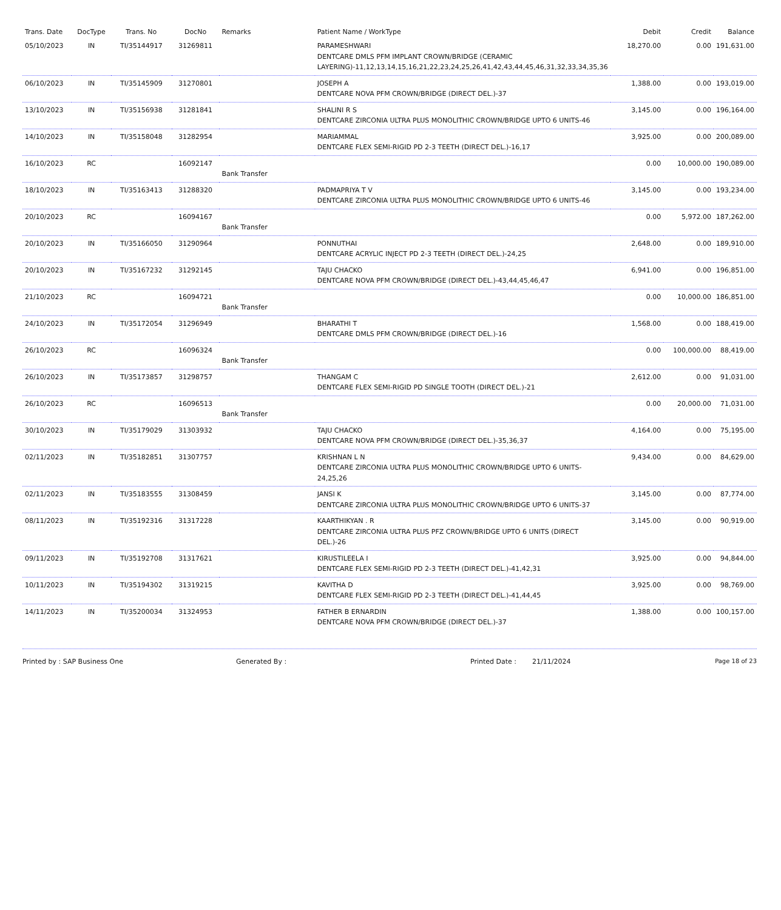| Trans. Date | DocType | Trans. No | DocNo | Remarks | Patient Name / WorkType | Debit | Credit | Balance |
| --- | --- | --- | --- | --- | --- | --- | --- | --- |
| 05/10/2023 | IN | TI/35144917 | 31269811 | | PARAMESHWARI DENTCARE DMLS PFM IMPLANT CROWN/BRIDGE (CERAMIC LAYERING)-11,12,13,14,15,16,21,22,23,24,25,26,41,42,43,44,45,46,31,32,33,34,35,36 | 18,270.00 | 0.00 | 191,631.00 |
| 06/10/2023 | IN | TI/35145909 | 31270801 | | JOSEPH A DENTCARE NOVA PFM CROWN/BRIDGE (DIRECT DEL.)-37 | 1,388.00 | 0.00 | 193,019.00 |
| 13/10/2023 | IN | TI/35156938 | 31281841 | | SHALINI R S DENTCARE ZIRCONIA ULTRA PLUS MONOLITHIC CROWN/BRIDGE UPTO 6 UNITS-46 | 3,145.00 | 0.00 | 196,164.00 |
| 14/10/2023 | IN | TI/35158048 | 31282954 | | MARIAMMAL DENTCARE FLEX SEMI-RIGID PD 2-3 TEETH (DIRECT DEL.)-16,17 | 3,925.00 | 0.00 | 200,089.00 |
| 16/10/2023 | RC | | 16092147 | Bank Transfer | | 0.00 | 10,000.00 | 190,089.00 |
| 18/10/2023 | IN | TI/35163413 | 31288320 | | PADMAPRIYA T V DENTCARE ZIRCONIA ULTRA PLUS MONOLITHIC CROWN/BRIDGE UPTO 6 UNITS-46 | 3,145.00 | 0.00 | 193,234.00 |
| 20/10/2023 | RC | | 16094167 | Bank Transfer | | 0.00 | 5,972.00 | 187,262.00 |
| 20/10/2023 | IN | TI/35166050 | 31290964 | | PONNUTHAI DENTCARE ACRYLIC INJECT PD 2-3 TEETH (DIRECT DEL.)-24,25 | 2,648.00 | 0.00 | 189,910.00 |
| 20/10/2023 | IN | TI/35167232 | 31292145 | | TAJU CHACKO DENTCARE NOVA PFM CROWN/BRIDGE (DIRECT DEL.)-43,44,45,46,47 | 6,941.00 | 0.00 | 196,851.00 |
| 21/10/2023 | RC | | 16094721 | Bank Transfer | | 0.00 | 10,000.00 | 186,851.00 |
| 24/10/2023 | IN | TI/35172054 | 31296949 | | BHARATHI T DENTCARE DMLS PFM CROWN/BRIDGE (DIRECT DEL.)-16 | 1,568.00 | 0.00 | 188,419.00 |
| 26/10/2023 | RC | | 16096324 | Bank Transfer | | 0.00 | 100,000.00 | 88,419.00 |
| 26/10/2023 | IN | TI/35173857 | 31298757 | | THANGAM C DENTCARE FLEX SEMI-RIGID PD SINGLE TOOTH (DIRECT DEL.)-21 | 2,612.00 | 0.00 | 91,031.00 |
| 26/10/2023 | RC | | 16096513 | Bank Transfer | | 0.00 | 20,000.00 | 71,031.00 |
| 30/10/2023 | IN | TI/35179029 | 31303932 | | TAJU CHACKO DENTCARE NOVA PFM CROWN/BRIDGE (DIRECT DEL.)-35,36,37 | 4,164.00 | 0.00 | 75,195.00 |
| 02/11/2023 | IN | TI/35182851 | 31307757 | | KRISHNAN L N DENTCARE ZIRCONIA ULTRA PLUS MONOLITHIC CROWN/BRIDGE UPTO 6 UNITS-24,25,26 | 9,434.00 | 0.00 | 84,629.00 |
| 02/11/2023 | IN | TI/35183555 | 31308459 | | JANSI K DENTCARE ZIRCONIA ULTRA PLUS MONOLITHIC CROWN/BRIDGE UPTO 6 UNITS-37 | 3,145.00 | 0.00 | 87,774.00 |
| 08/11/2023 | IN | TI/35192316 | 31317228 | | KAARTHIKYAN . R DENTCARE ZIRCONIA ULTRA PLUS PFZ CROWN/BRIDGE UPTO 6 UNITS (DIRECT DEL.)-26 | 3,145.00 | 0.00 | 90,919.00 |
| 09/11/2023 | IN | TI/35192708 | 31317621 | | KIRUSTILEELA I DENTCARE FLEX SEMI-RIGID PD 2-3 TEETH (DIRECT DEL.)-41,42,31 | 3,925.00 | 0.00 | 94,844.00 |
| 10/11/2023 | IN | TI/35194302 | 31319215 | | KAVITHA D DENTCARE FLEX SEMI-RIGID PD 2-3 TEETH (DIRECT DEL.)-41,44,45 | 3,925.00 | 0.00 | 98,769.00 |
| 14/11/2023 | IN | TI/35200034 | 31324953 | | FATHER B ERNARDIN DENTCARE NOVA PFM CROWN/BRIDGE (DIRECT DEL.)-37 | 1,388.00 | 0.00 | 100,157.00 |
Printed by : SAP Business One Generated By : Printed Date : 21/11/2024 Page 18 of 23